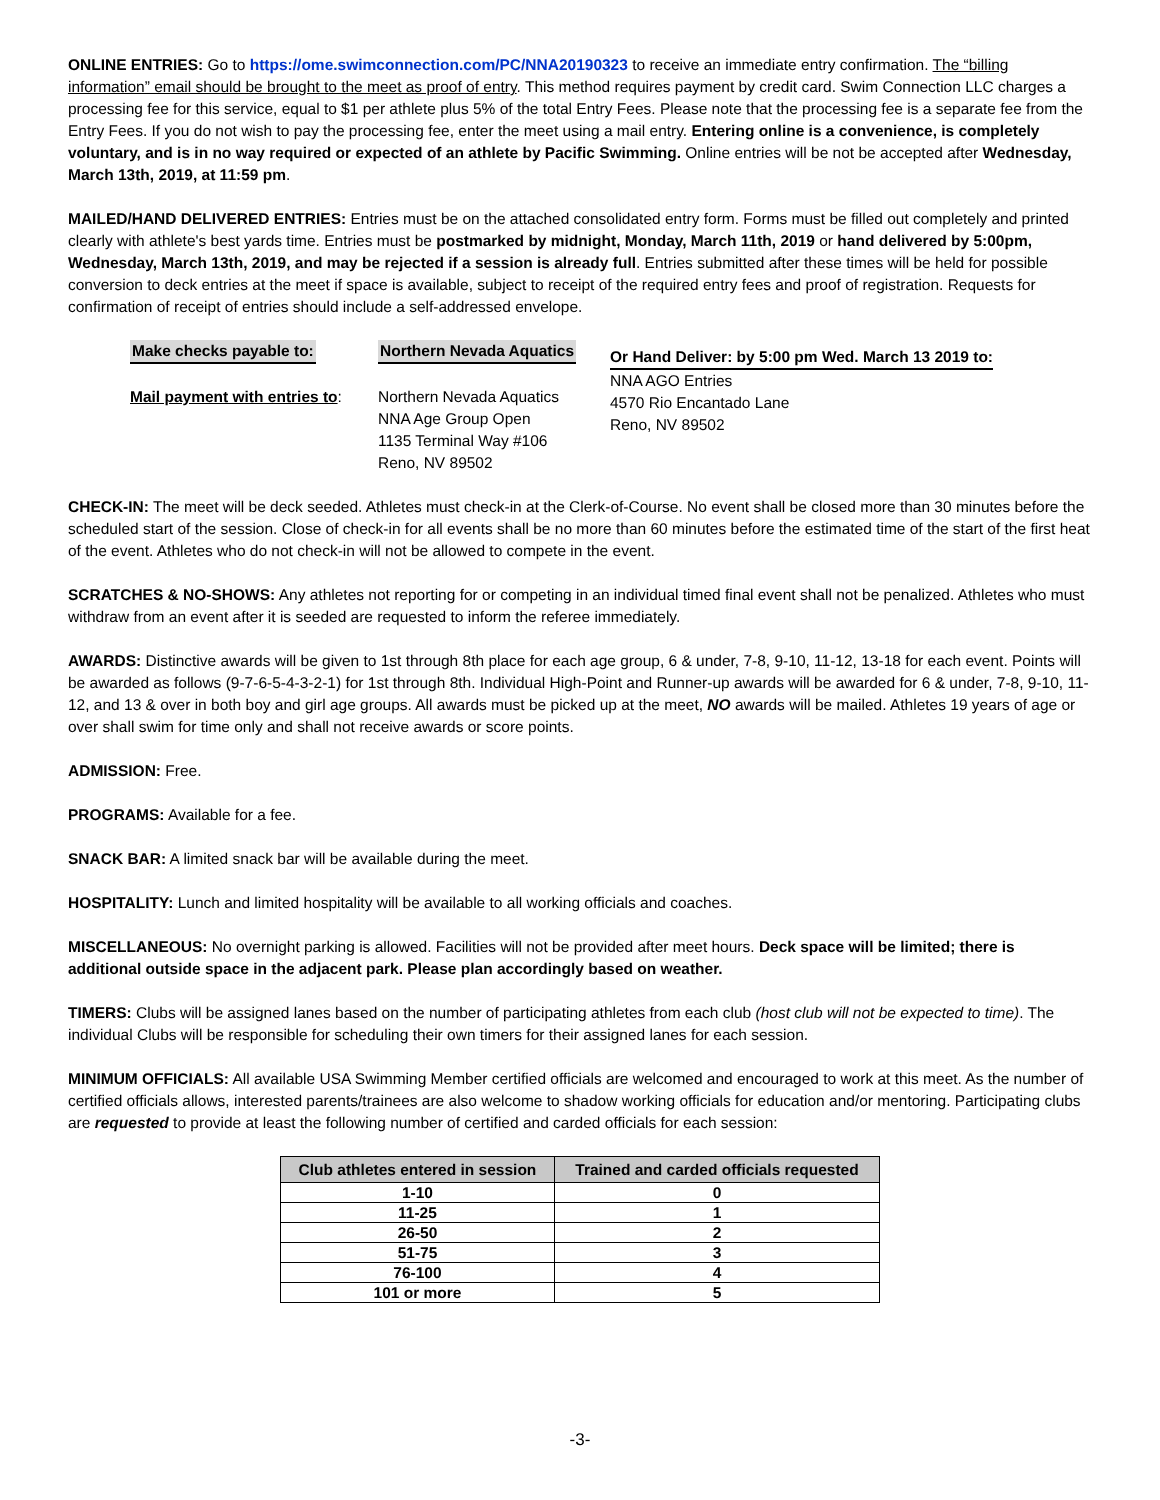ONLINE ENTRIES: Go to https://ome.swimconnection.com/PC/NNA20190323 to receive an immediate entry confirmation. The “billing information” email should be brought to the meet as proof of entry. This method requires payment by credit card. Swim Connection LLC charges a processing fee for this service, equal to $1 per athlete plus 5% of the total Entry Fees. Please note that the processing fee is a separate fee from the Entry Fees. If you do not wish to pay the processing fee, enter the meet using a mail entry. Entering online is a convenience, is completely voluntary, and is in no way required or expected of an athlete by Pacific Swimming. Online entries will be not be accepted after Wednesday, March 13th, 2019, at 11:59 pm.
MAILED/HAND DELIVERED ENTRIES: Entries must be on the attached consolidated entry form. Forms must be filled out completely and printed clearly with athlete's best yards time. Entries must be postmarked by midnight, Monday, March 11th, 2019 or hand delivered by 5:00pm, Wednesday, March 13th, 2019, and may be rejected if a session is already full. Entries submitted after these times will be held for possible conversion to deck entries at the meet if space is available, subject to receipt of the required entry fees and proof of registration. Requests for confirmation of receipt of entries should include a self-addressed envelope.
Make checks payable to:
Mail payment with entries to:
Northern Nevada Aquatics
Northern Nevada Aquatics
NNA Age Group Open
1135 Terminal Way #106
Reno, NV 89502
Or Hand Deliver: by 5:00 pm Wed. March 13 2019 to:
NNA AGO Entries
4570 Rio Encantado Lane
Reno, NV 89502
CHECK-IN: The meet will be deck seeded. Athletes must check-in at the Clerk-of-Course. No event shall be closed more than 30 minutes before the scheduled start of the session. Close of check-in for all events shall be no more than 60 minutes before the estimated time of the start of the first heat of the event. Athletes who do not check-in will not be allowed to compete in the event.
SCRATCHES & NO-SHOWS: Any athletes not reporting for or competing in an individual timed final event shall not be penalized. Athletes who must withdraw from an event after it is seeded are requested to inform the referee immediately.
AWARDS: Distinctive awards will be given to 1st through 8th place for each age group, 6 & under, 7-8, 9-10, 11-12, 13-18 for each event. Points will be awarded as follows (9-7-6-5-4-3-2-1) for 1st through 8th. Individual High-Point and Runner-up awards will be awarded for 6 & under, 7-8, 9-10, 11-12, and 13 & over in both boy and girl age groups. All awards must be picked up at the meet, NO awards will be mailed. Athletes 19 years of age or over shall swim for time only and shall not receive awards or score points.
ADMISSION: Free.
PROGRAMS: Available for a fee.
SNACK BAR: A limited snack bar will be available during the meet.
HOSPITALITY: Lunch and limited hospitality will be available to all working officials and coaches.
MISCELLANEOUS: No overnight parking is allowed. Facilities will not be provided after meet hours. Deck space will be limited; there is additional outside space in the adjacent park. Please plan accordingly based on weather.
TIMERS: Clubs will be assigned lanes based on the number of participating athletes from each club (host club will not be expected to time). The individual Clubs will be responsible for scheduling their own timers for their assigned lanes for each session.
MINIMUM OFFICIALS: All available USA Swimming Member certified officials are welcomed and encouraged to work at this meet. As the number of certified officials allows, interested parents/trainees are also welcome to shadow working officials for education and/or mentoring. Participating clubs are requested to provide at least the following number of certified and carded officials for each session:
| Club athletes entered in session | Trained and carded officials requested |
| --- | --- |
| 1-10 | 0 |
| 11-25 | 1 |
| 26-50 | 2 |
| 51-75 | 3 |
| 76-100 | 4 |
| 101 or more | 5 |
-3-